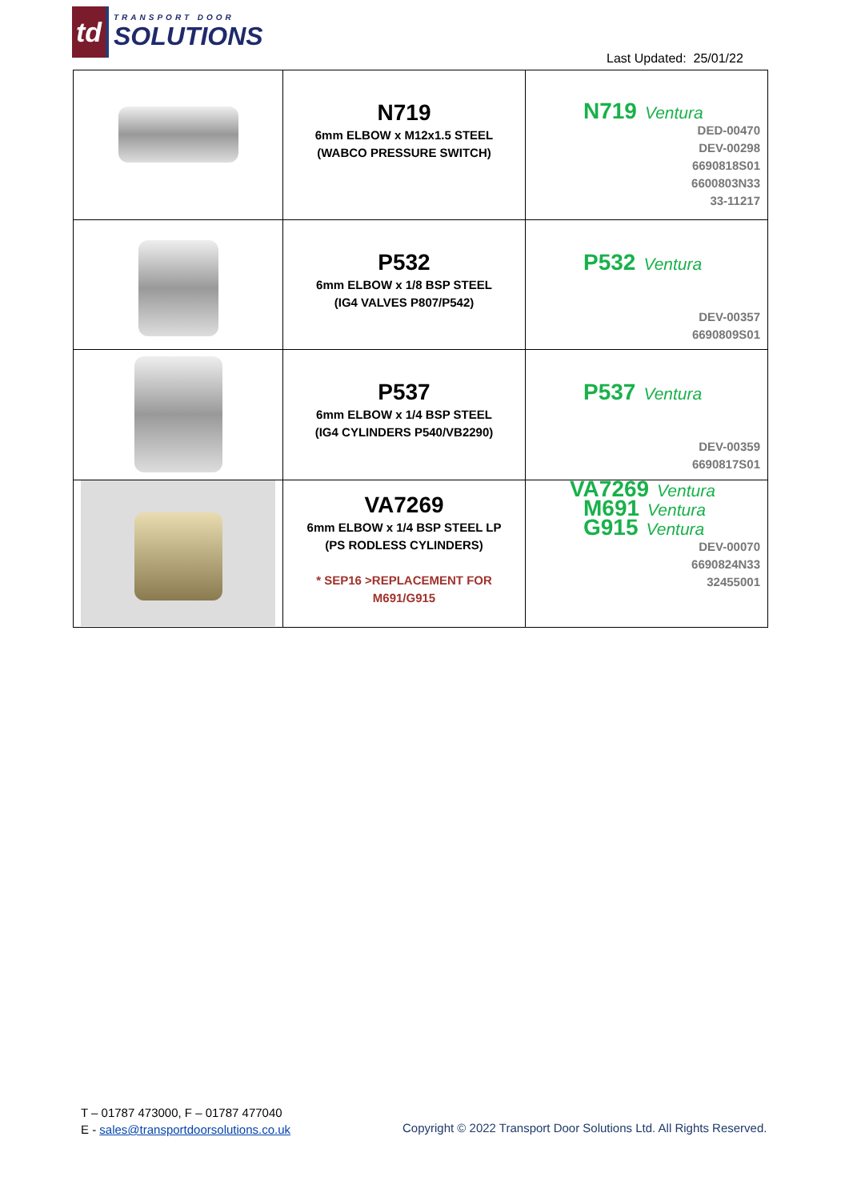td
TRANSPORT DOOR
SOLUTIONS
Last Updated: 25/01/22
| | N719 6mm ELBOW x M12x1.5 STEEL (WABCO PRESSURE SWITCH) | N719 Ventura DED-00470 DEV-00298 6690818S01 6600803N33 33-11217 |
| | P532 6mm ELBOW x 1/8 BSP STEEL (IG4 VALVES P807/P542) | P532 Ventura DEV-00357 6690809S01 |
| | P537 6mm ELBOW x 1/4 BSP STEEL (IG4 CYLINDERS P540/VB2290) | P537 Ventura DEV-00359 6690817S01 |
| | VA7269 6mm ELBOW x 1/4 BSP STEEL LP (PS RODLESS CYLINDERS) * SEP16 >REPLACEMENT FOR M691/G915 | VA7269 Ventura M691 Ventura G915 Ventura DEV-00070 6690824N33 32455001 |
T – 01787 473000, F – 01787 477040
E - sales@transportdoorsolutions.co.uk
Copyright © 2022 Transport Door Solutions Ltd. All Rights Reserved.